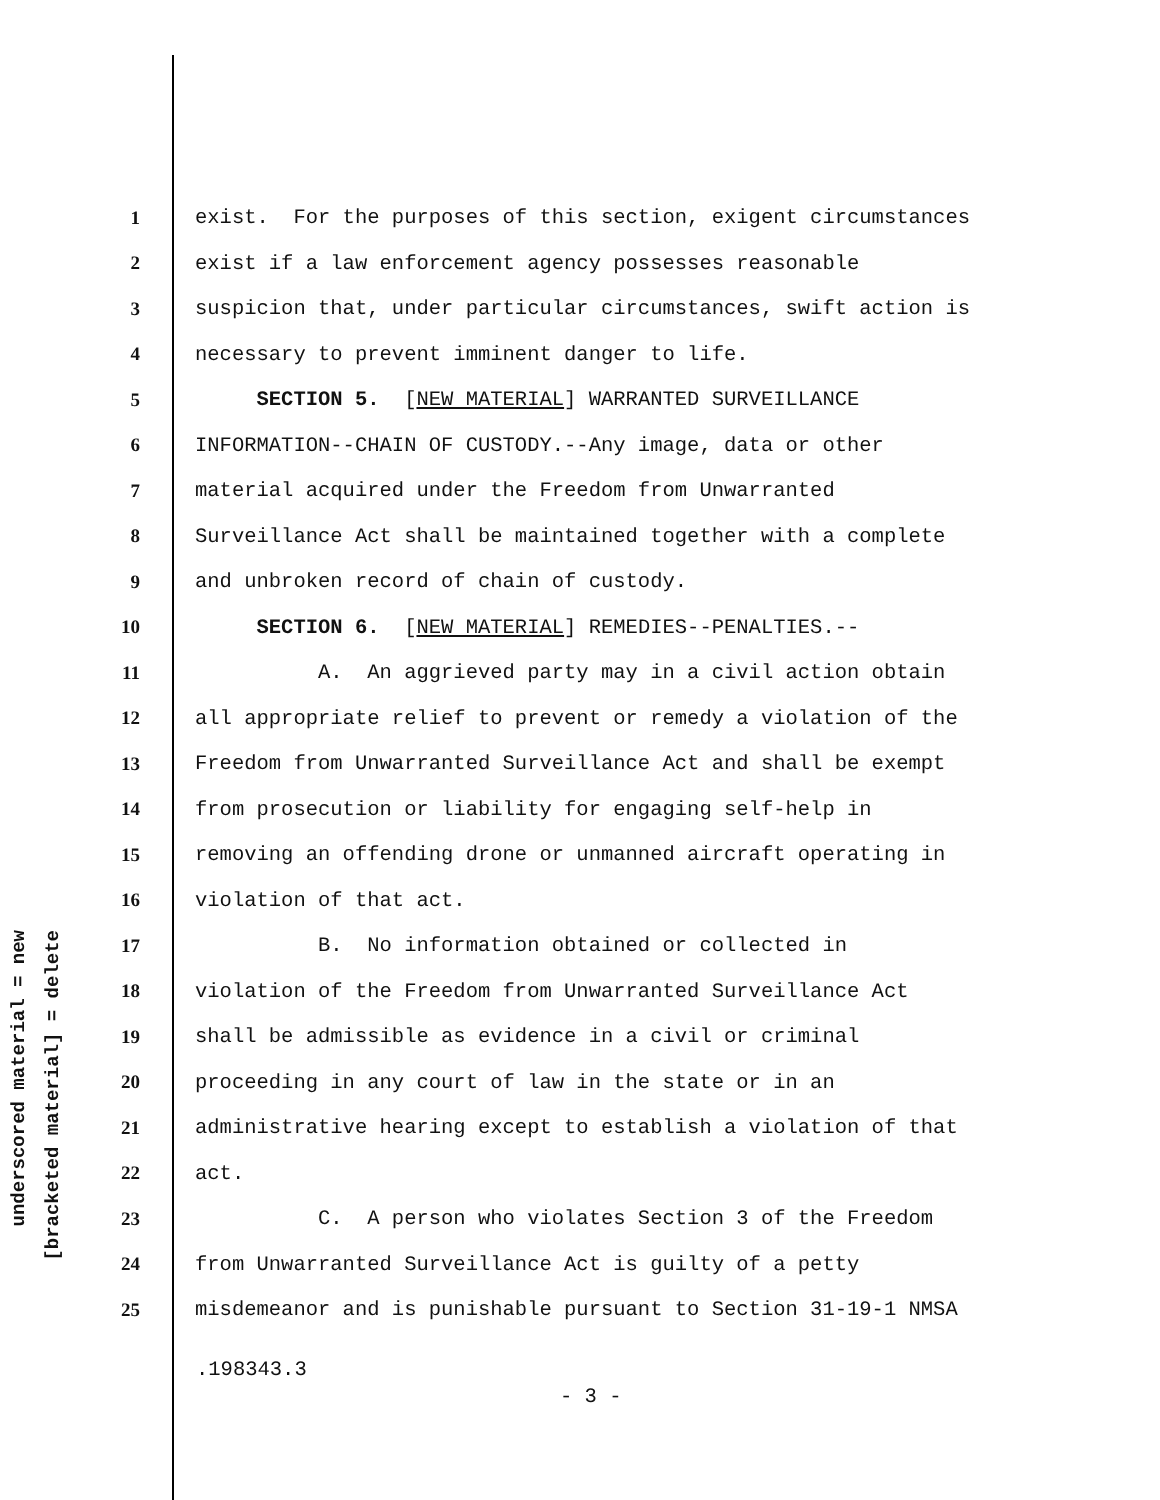underscored material = new
[bracketed material] = delete
1 exist. For the purposes of this section, exigent circumstances
2 exist if a law enforcement agency possesses reasonable
3 suspicion that, under particular circumstances, swift action is
4 necessary to prevent imminent danger to life.
5 SECTION 5. [NEW MATERIAL] WARRANTED SURVEILLANCE
6 INFORMATION--CHAIN OF CUSTODY.--Any image, data or other
7 material acquired under the Freedom from Unwarranted
8 Surveillance Act shall be maintained together with a complete
9 and unbroken record of chain of custody.
10 SECTION 6. [NEW MATERIAL] REMEDIES--PENALTIES.--
11 A. An aggrieved party may in a civil action obtain
12 all appropriate relief to prevent or remedy a violation of the
13 Freedom from Unwarranted Surveillance Act and shall be exempt
14 from prosecution or liability for engaging self-help in
15 removing an offending drone or unmanned aircraft operating in
16 violation of that act.
17 B. No information obtained or collected in
18 violation of the Freedom from Unwarranted Surveillance Act
19 shall be admissible as evidence in a civil or criminal
20 proceeding in any court of law in the state or in an
21 administrative hearing except to establish a violation of that
22 act.
23 C. A person who violates Section 3 of the Freedom
24 from Unwarranted Surveillance Act is guilty of a petty
25 misdemeanor and is punishable pursuant to Section 31-19-1 NMSA
.198343.3
- 3 -